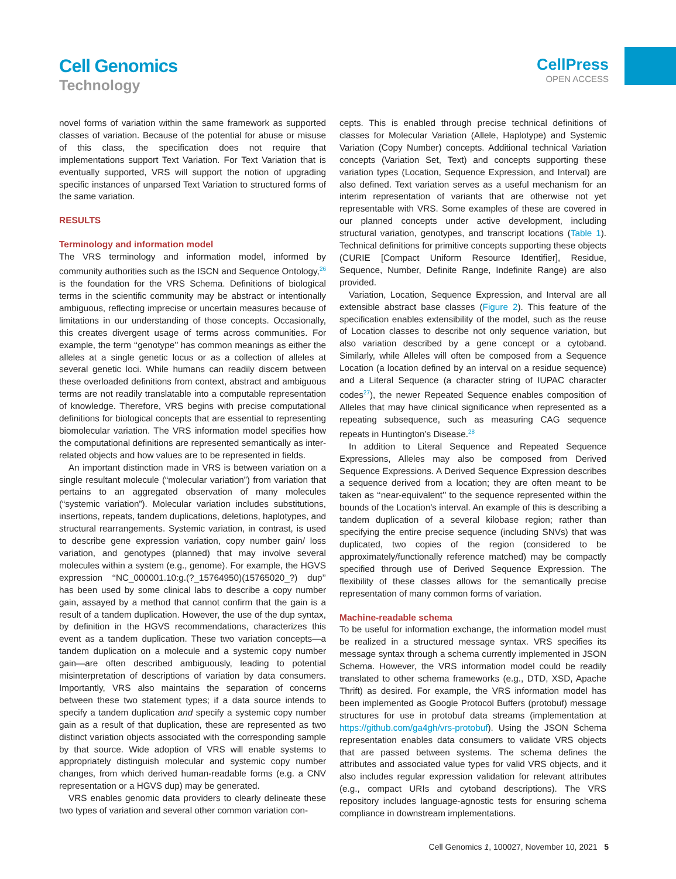Cell Genomics
Technology
CellPress
OPEN ACCESS
novel forms of variation within the same framework as supported classes of variation. Because of the potential for abuse or misuse of this class, the specification does not require that implementations support Text Variation. For Text Variation that is eventually supported, VRS will support the notion of upgrading specific instances of unparsed Text Variation to structured forms of the same variation.
RESULTS
Terminology and information model
The VRS terminology and information model, informed by community authorities such as the ISCN and Sequence Ontology,<sup>26</sup> is the foundation for the VRS Schema. Definitions of biological terms in the scientific community may be abstract or intentionally ambiguous, reflecting imprecise or uncertain measures because of limitations in our understanding of those concepts. Occasionally, this creates divergent usage of terms across communities. For example, the term ‘‘genotype’’ has common meanings as either the alleles at a single genetic locus or as a collection of alleles at several genetic loci. While humans can readily discern between these overloaded definitions from context, abstract and ambiguous terms are not readily translatable into a computable representation of knowledge. Therefore, VRS begins with precise computational definitions for biological concepts that are essential to representing biomolecular variation. The VRS information model specifies how the computational definitions are represented semantically as inter-related objects and how values are to be represented in fields.
An important distinction made in VRS is between variation on a single resultant molecule (“molecular variation”) from variation that pertains to an aggregated observation of many molecules (“systemic variation”). Molecular variation includes substitutions, insertions, repeats, tandem duplications, deletions, haplotypes, and structural rearrangements. Systemic variation, in contrast, is used to describe gene expression variation, copy number gain/ loss variation, and genotypes (planned) that may involve several molecules within a system (e.g., genome). For example, the HGVS expression ‘‘NC_000001.10:g.(?_15764950)(15765020_?) dup’’ has been used by some clinical labs to describe a copy number gain, assayed by a method that cannot confirm that the gain is a result of a tandem duplication. However, the use of the dup syntax, by definition in the HGVS recommendations, characterizes this event as a tandem duplication. These two variation concepts—a tandem duplication on a molecule and a systemic copy number gain—are often described ambiguously, leading to potential misinterpretation of descriptions of variation by data consumers. Importantly, VRS also maintains the separation of concerns between these two statement types; if a data source intends to specify a tandem duplication and specify a systemic copy number gain as a result of that duplication, these are represented as two distinct variation objects associated with the corresponding sample by that source. Wide adoption of VRS will enable systems to appropriately distinguish molecular and systemic copy number changes, from which derived human-readable forms (e.g. a CNV representation or a HGVS dup) may be generated.
VRS enables genomic data providers to clearly delineate these two types of variation and several other common variation con-
cepts. This is enabled through precise technical definitions of classes for Molecular Variation (Allele, Haplotype) and Systemic Variation (Copy Number) concepts. Additional technical Variation concepts (Variation Set, Text) and concepts supporting these variation types (Location, Sequence Expression, and Interval) are also defined. Text variation serves as a useful mechanism for an interim representation of variants that are otherwise not yet representable with VRS. Some examples of these are covered in our planned concepts under active development, including structural variation, genotypes, and transcript locations (Table 1). Technical definitions for primitive concepts supporting these objects (CURIE [Compact Uniform Resource Identifier], Residue, Sequence, Number, Definite Range, Indefinite Range) are also provided.
Variation, Location, Sequence Expression, and Interval are all extensible abstract base classes (Figure 2). This feature of the specification enables extensibility of the model, such as the reuse of Location classes to describe not only sequence variation, but also variation described by a gene concept or a cytoband. Similarly, while Alleles will often be composed from a Sequence Location (a location defined by an interval on a residue sequence) and a Literal Sequence (a character string of IUPAC character codes<sup>27</sup>), the newer Repeated Sequence enables composition of Alleles that may have clinical significance when represented as a repeating subsequence, such as measuring CAG sequence repeats in Huntington’s Disease.<sup>28</sup>
In addition to Literal Sequence and Repeated Sequence Expressions, Alleles may also be composed from Derived Sequence Expressions. A Derived Sequence Expression describes a sequence derived from a location; they are often meant to be taken as ‘‘near-equivalent’’ to the sequence represented within the bounds of the Location’s interval. An example of this is describing a tandem duplication of a several kilobase region; rather than specifying the entire precise sequence (including SNVs) that was duplicated, two copies of the region (considered to be approximately/functionally reference matched) may be compactly specified through use of Derived Sequence Expression. The flexibility of these classes allows for the semantically precise representation of many common forms of variation.
Machine-readable schema
To be useful for information exchange, the information model must be realized in a structured message syntax. VRS specifies its message syntax through a schema currently implemented in JSON Schema. However, the VRS information model could be readily translated to other schema frameworks (e.g., DTD, XSD, Apache Thrift) as desired. For example, the VRS information model has been implemented as Google Protocol Buffers (protobuf) message structures for use in protobuf data streams (implementation at https://github.com/ga4gh/vrs-protobuf). Using the JSON Schema representation enables data consumers to validate VRS objects that are passed between systems. The schema defines the attributes and associated value types for valid VRS objects, and it also includes regular expression validation for relevant attributes (e.g., compact URIs and cytoband descriptions). The VRS repository includes language-agnostic tests for ensuring schema compliance in downstream implementations.
Cell Genomics 1, 100027, November 10, 2021 5